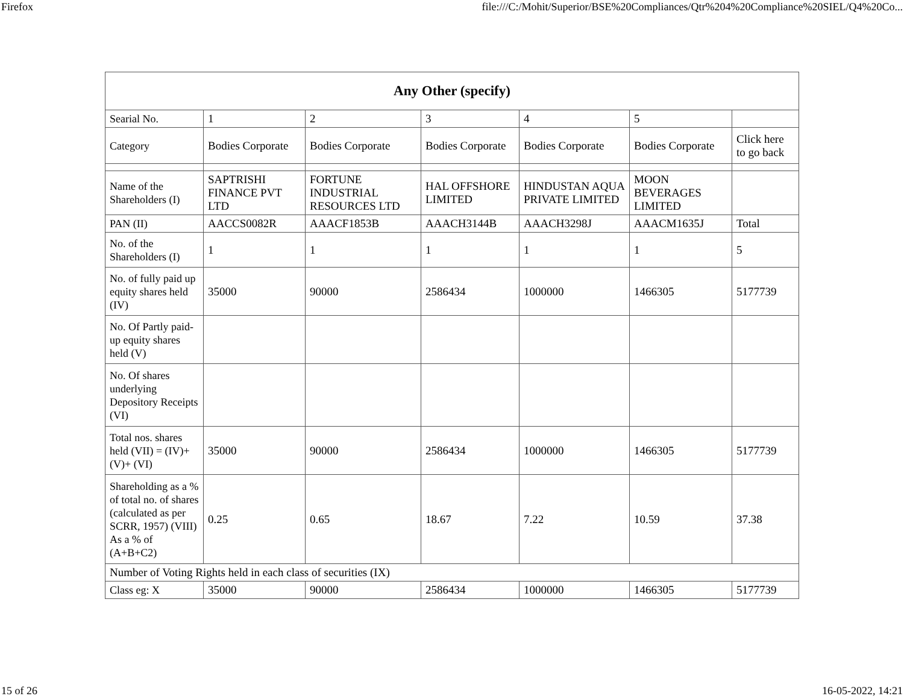Firefox file:///C:/Mohit/Superior/BSE%20Compliances/Qtr%204%20Compliance%20SIEL/Q4%20Co...
| Any Other (specify) | | | | | | |
| --- | --- | --- | --- | --- | --- | --- |
| Searial No. | 1 | 2 | 3 | 4 | 5 | |
| Category | Bodies Corporate | Bodies Corporate | Bodies Corporate | Bodies Corporate | Bodies Corporate | Click here to go back |
| Name of the Shareholders (I) | SAPTRISHI FINANCE PVT LTD | FORTUNE INDUSTRIAL RESOURCES LTD | HAL OFFSHORE LIMITED | HINDUSTAN AQUA PRIVATE LIMITED | MOON BEVERAGES LIMITED | |
| PAN (II) | AACCS0082R | AAACF1853B | AAACH3144B | AAACH3298J | AAACM1635J | Total |
| No. of the Shareholders (I) | 1 | 1 | 1 | 1 | 1 | 5 |
| No. of fully paid up equity shares held (IV) | 35000 | 90000 | 2586434 | 1000000 | 1466305 | 5177739 |
| No. Of Partly paid-up equity shares held (V) | | | | | | |
| No. Of shares underlying Depository Receipts (VI) | | | | | | |
| Total nos. shares held (VII) = (IV)+(V)+ (VI) | 35000 | 90000 | 2586434 | 1000000 | 1466305 | 5177739 |
| Shareholding as a % of total no. of shares (calculated as per SCRR, 1957) (VIII) As a % of (A+B+C2) | 0.25 | 0.65 | 18.67 | 7.22 | 10.59 | 37.38 |
| Number of Voting Rights held in each class of securities (IX) | | | | | | |
| Class eg: X | 35000 | 90000 | 2586434 | 1000000 | 1466305 | 5177739 |
15 of 26 16-05-2022, 14:21